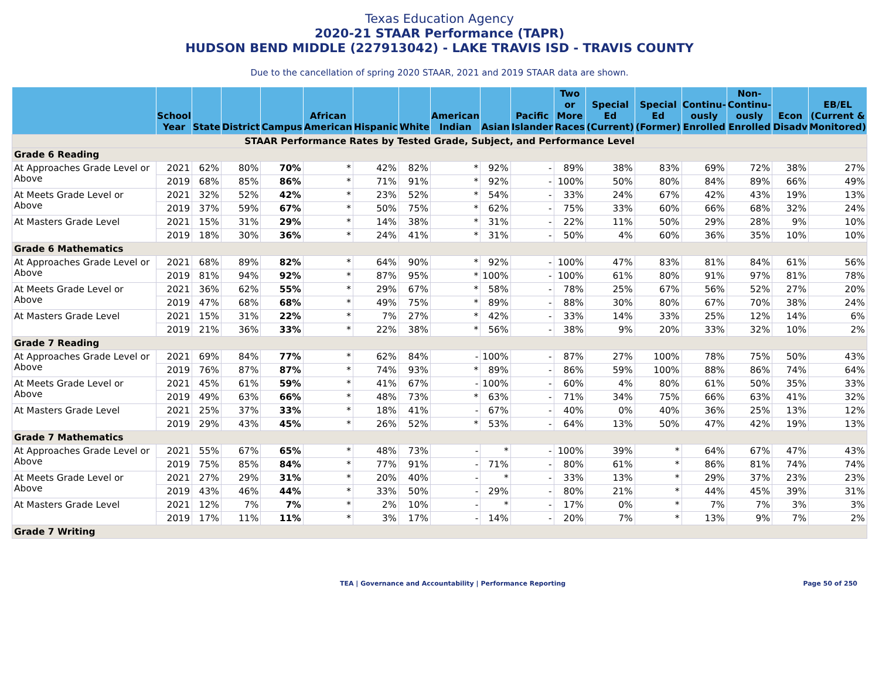Texas Education Agency
2020-21 STAAR Performance (TAPR)
HUDSON BEND MIDDLE (227913042) - LAKE TRAVIS ISD - TRAVIS COUNTY
Due to the cancellation of spring 2020 STAAR, 2021 and 2019 STAAR data are shown.
| | School Year | State | District | Campus | African American | Hispanic | White | American Indian | Asian | Pacific Islander | Two or More Races | Special Ed (Current) | Special Ed (Former) | Continu-ously Enrolled | Non-Continu-ously Enrolled | Econ Disadv | EB/EL (Current & Monitored) |
| --- | --- | --- | --- | --- | --- | --- | --- | --- | --- | --- | --- | --- | --- | --- | --- | --- | --- |
| STAAR Performance Rates by Tested Grade, Subject, and Performance Level | | | | | | | | | | | | | | | | | |
| Grade 6 Reading | | | | | | | | | | | | | | | | | |
| At Approaches Grade Level or Above | 2021 | 62% | 80% | 70% | * | 42% | 82% | * | 92% | - | 89% | 38% | 83% | 69% | 72% | 38% | 27% |
| | 2019 | 68% | 85% | 86% | * | 71% | 91% | * | 92% | - | 100% | 50% | 80% | 84% | 89% | 66% | 49% |
| At Meets Grade Level or Above | 2021 | 32% | 52% | 42% | * | 23% | 52% | * | 54% | - | 33% | 24% | 67% | 42% | 43% | 19% | 13% |
| | 2019 | 37% | 59% | 67% | * | 50% | 75% | * | 62% | - | 75% | 33% | 60% | 66% | 68% | 32% | 24% |
| At Masters Grade Level | 2021 | 15% | 31% | 29% | * | 14% | 38% | * | 31% | - | 22% | 11% | 50% | 29% | 28% | 9% | 10% |
| | 2019 | 18% | 30% | 36% | * | 24% | 41% | * | 31% | - | 50% | 4% | 60% | 36% | 35% | 10% | 10% |
| Grade 6 Mathematics | | | | | | | | | | | | | | | | | |
| At Approaches Grade Level or Above | 2021 | 68% | 89% | 82% | * | 64% | 90% | * | 92% | - | 100% | 47% | 83% | 81% | 84% | 61% | 56% |
| | 2019 | 81% | 94% | 92% | * | 87% | 95% | * | 100% | - | 100% | 61% | 80% | 91% | 97% | 81% | 78% |
| At Meets Grade Level or Above | 2021 | 36% | 62% | 55% | * | 29% | 67% | * | 58% | - | 78% | 25% | 67% | 56% | 52% | 27% | 20% |
| | 2019 | 47% | 68% | 68% | * | 49% | 75% | * | 89% | - | 88% | 30% | 80% | 67% | 70% | 38% | 24% |
| At Masters Grade Level | 2021 | 15% | 31% | 22% | * | 7% | 27% | * | 42% | - | 33% | 14% | 33% | 25% | 12% | 14% | 6% |
| | 2019 | 21% | 36% | 33% | * | 22% | 38% | * | 56% | - | 38% | 9% | 20% | 33% | 32% | 10% | 2% |
| Grade 7 Reading | | | | | | | | | | | | | | | | | |
| At Approaches Grade Level or Above | 2021 | 69% | 84% | 77% | * | 62% | 84% | - | 100% | - | 87% | 27% | 100% | 78% | 75% | 50% | 43% |
| | 2019 | 76% | 87% | 87% | * | 74% | 93% | * | 89% | - | 86% | 59% | 100% | 88% | 86% | 74% | 64% |
| At Meets Grade Level or Above | 2021 | 45% | 61% | 59% | * | 41% | 67% | - | 100% | - | 60% | 4% | 80% | 61% | 50% | 35% | 33% |
| | 2019 | 49% | 63% | 66% | * | 48% | 73% | * | 63% | - | 71% | 34% | 75% | 66% | 63% | 41% | 32% |
| At Masters Grade Level | 2021 | 25% | 37% | 33% | * | 18% | 41% | - | 67% | - | 40% | 0% | 40% | 36% | 25% | 13% | 12% |
| | 2019 | 29% | 43% | 45% | * | 26% | 52% | * | 53% | - | 64% | 13% | 50% | 47% | 42% | 19% | 13% |
| Grade 7 Mathematics | | | | | | | | | | | | | | | | | |
| At Approaches Grade Level or Above | 2021 | 55% | 67% | 65% | * | 48% | 73% | - | * | - | 100% | 39% | * | 64% | 67% | 47% | 43% |
| | 2019 | 75% | 85% | 84% | * | 77% | 91% | - | 71% | - | 80% | 61% | * | 86% | 81% | 74% | 74% |
| At Meets Grade Level or Above | 2021 | 27% | 29% | 31% | * | 20% | 40% | - | * | - | 33% | 13% | * | 29% | 37% | 23% | 23% |
| | 2019 | 43% | 46% | 44% | * | 33% | 50% | - | 29% | - | 80% | 21% | * | 44% | 45% | 39% | 31% |
| At Masters Grade Level | 2021 | 12% | 7% | 7% | * | 2% | 10% | - | * | - | 17% | 0% | * | 7% | 7% | 3% | 3% |
| | 2019 | 17% | 11% | 11% | * | 3% | 17% | - | 14% | - | 20% | 7% | * | 13% | 9% | 7% | 2% |
| Grade 7 Writing | | | | | | | | | | | | | | | | | |
TEA | Governance and Accountability | Performance Reporting Page 50 of 250